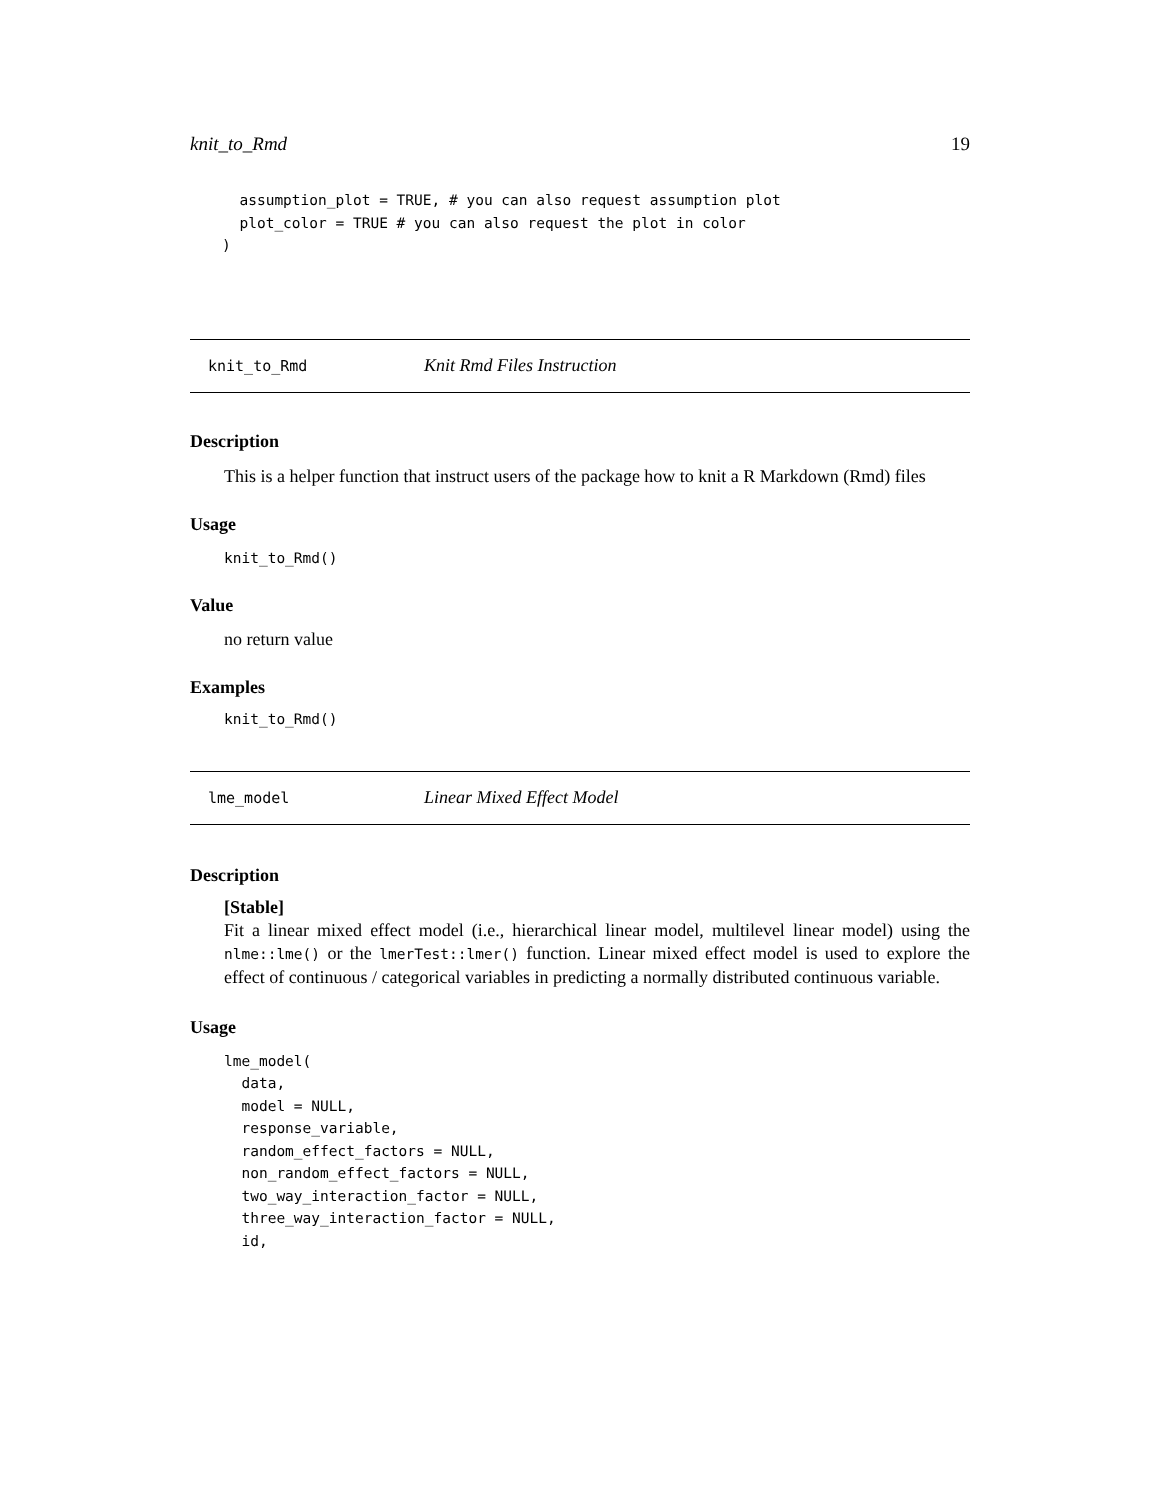knit_to_Rmd 19
  assumption_plot = TRUE, # you can also request assumption plot
  plot_color = TRUE # you can also request the plot in color
)
knit_to_Rmd Knit Rmd Files Instruction
Description
This is a helper function that instruct users of the package how to knit a R Markdown (Rmd) files
Usage
knit_to_Rmd()
Value
no return value
Examples
knit_to_Rmd()
lme_model Linear Mixed Effect Model
Description
[Stable]
Fit a linear mixed effect model (i.e., hierarchical linear model, multilevel linear model) using the nlme::lme() or the lmerTest::lmer() function. Linear mixed effect model is used to explore the effect of continuous / categorical variables in predicting a normally distributed continuous variable.
Usage
lme_model(
  data,
  model = NULL,
  response_variable,
  random_effect_factors = NULL,
  non_random_effect_factors = NULL,
  two_way_interaction_factor = NULL,
  three_way_interaction_factor = NULL,
  id,